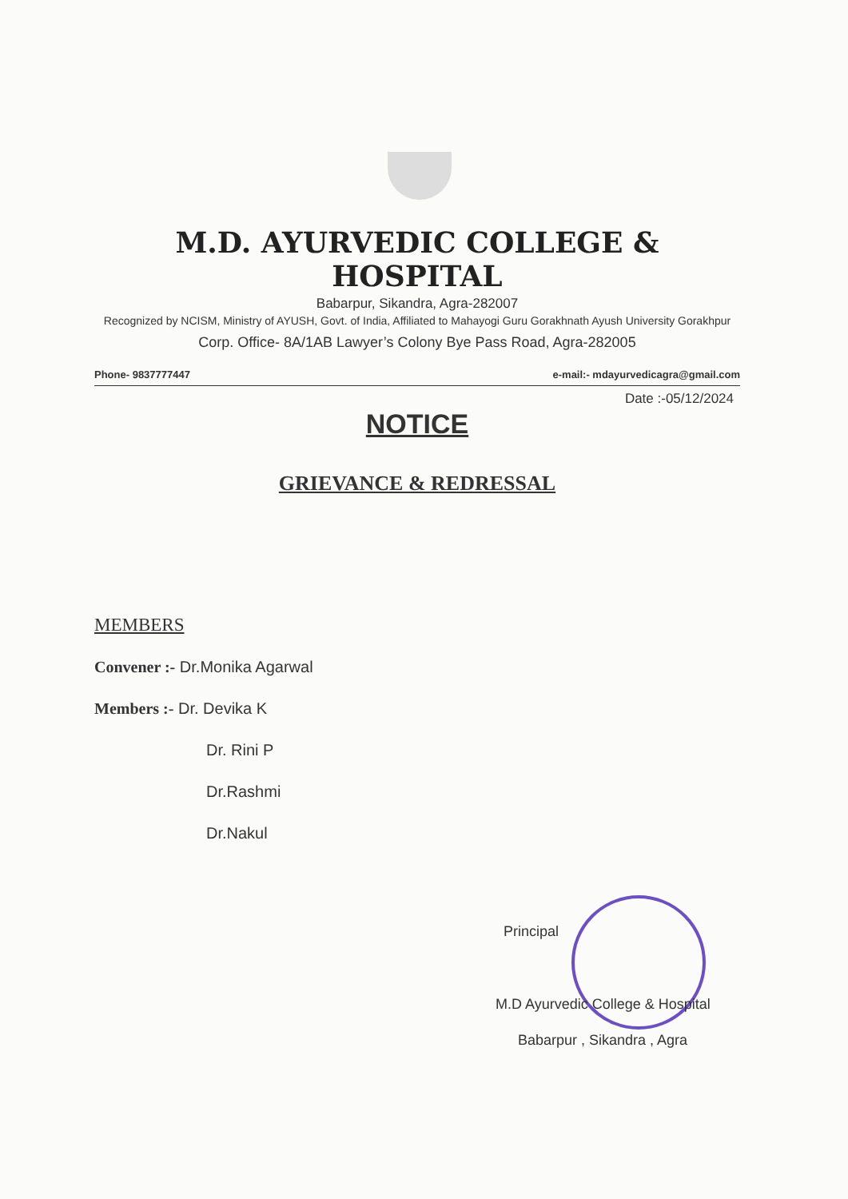M.D. AYURVEDIC COLLEGE & HOSPITAL
Babarpur, Sikandra, Agra-282007
Recognized by NCISM, Ministry of AYUSH, Govt. of India, Affiliated to Mahayogi Guru Gorakhnath Ayush University Gorakhpur
Corp. Office- 8A/1AB Lawyer’s Colony Bye Pass Road, Agra-282005
Phone- 9837777447 e-mail:- mdayurvedicagra@gmail.com
Date :-05/12/2024
NOTICE
GRIEVANCE & REDRESSAL
MEMBERS
Convener :- Dr.Monika Agarwal
Members :- Dr. Devika K
Dr. Rini P
Dr.Rashmi
Dr.Nakul
Principal
M.D Ayurvedic College & Hospital
Babarpur , Sikandra , Agra